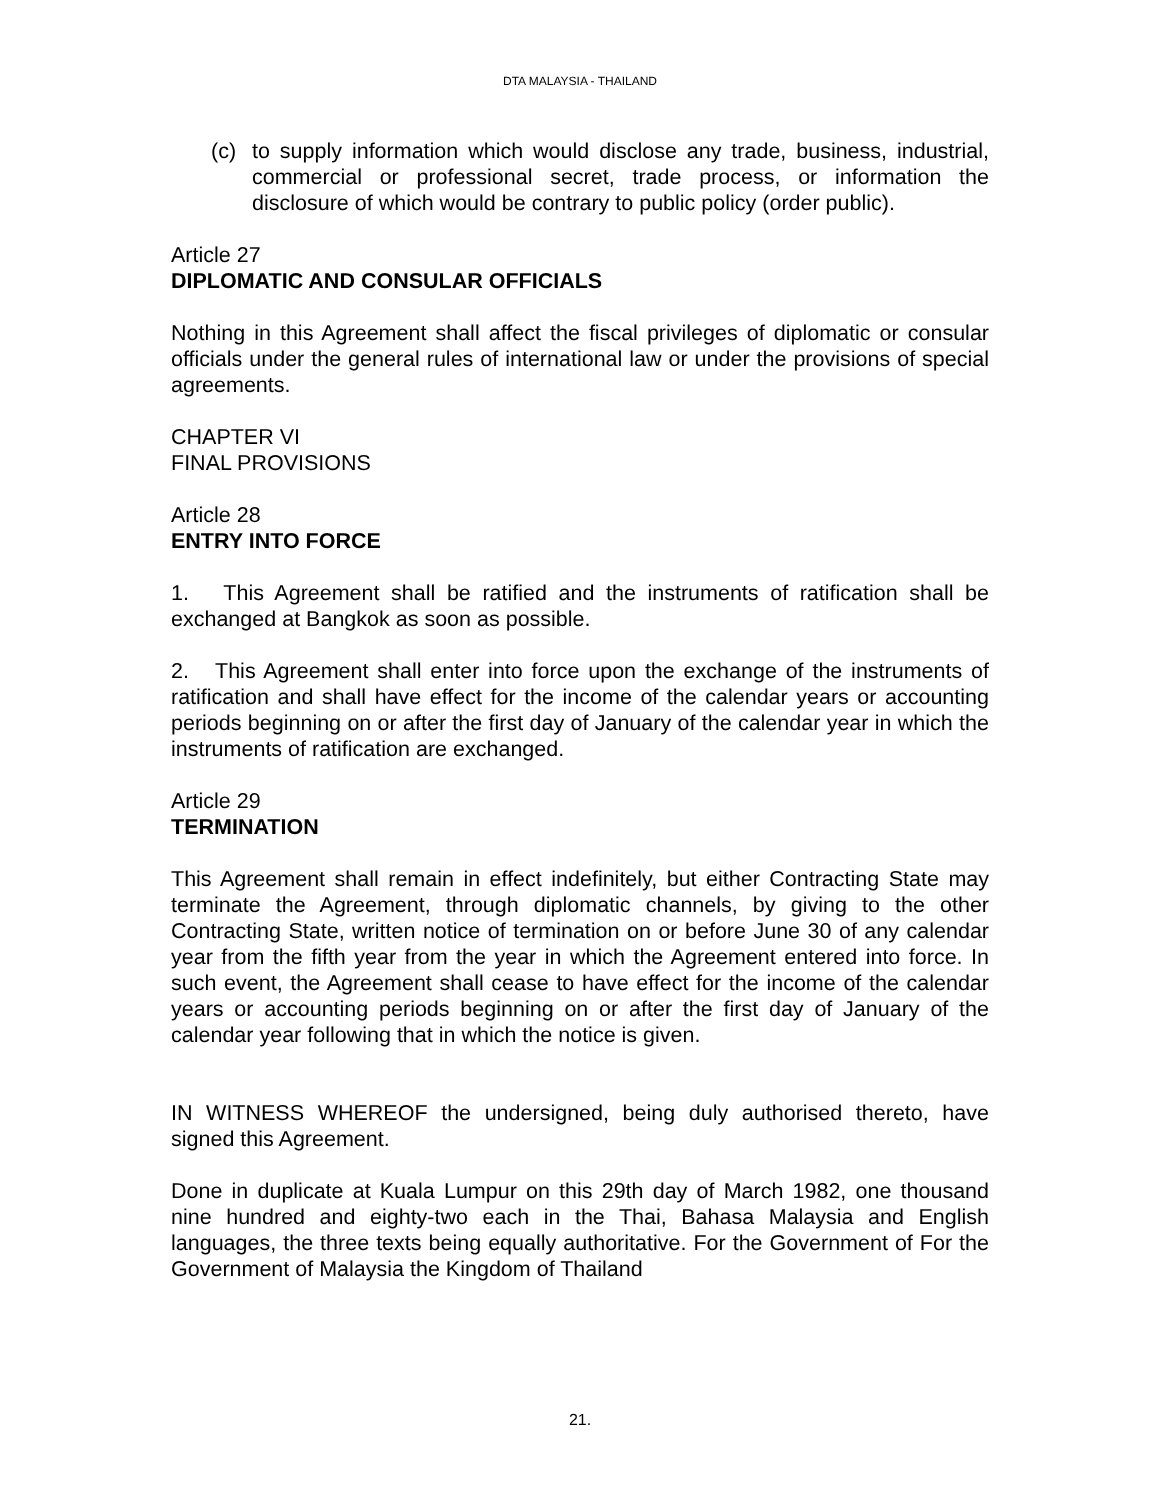DTA MALAYSIA - THAILAND
(c) to supply information which would disclose any trade, business, industrial, commercial or professional secret, trade process, or information the disclosure of which would be contrary to public policy (order public).
Article 27
DIPLOMATIC AND CONSULAR OFFICIALS
Nothing in this Agreement shall affect the fiscal privileges of diplomatic or consular officials under the general rules of international law or under the provisions of special agreements.
CHAPTER VI
FINAL PROVISIONS
Article 28
ENTRY INTO FORCE
1. This Agreement shall be ratified and the instruments of ratification shall be exchanged at Bangkok as soon as possible.
2. This Agreement shall enter into force upon the exchange of the instruments of ratification and shall have effect for the income of the calendar years or accounting periods beginning on or after the first day of January of the calendar year in which the instruments of ratification are exchanged.
Article 29
TERMINATION
This Agreement shall remain in effect indefinitely, but either Contracting State may terminate the Agreement, through diplomatic channels, by giving to the other Contracting State, written notice of termination on or before June 30 of any calendar year from the fifth year from the year in which the Agreement entered into force. In such event, the Agreement shall cease to have effect for the income of the calendar years or accounting periods beginning on or after the first day of January of the calendar year following that in which the notice is given.
IN WITNESS WHEREOF the undersigned, being duly authorised thereto, have signed this Agreement.
Done in duplicate at Kuala Lumpur on this 29th day of March 1982, one thousand nine hundred and eighty-two each in the Thai, Bahasa Malaysia and English languages, the three texts being equally authoritative. For the Government of For the Government of Malaysia the Kingdom of Thailand
21.